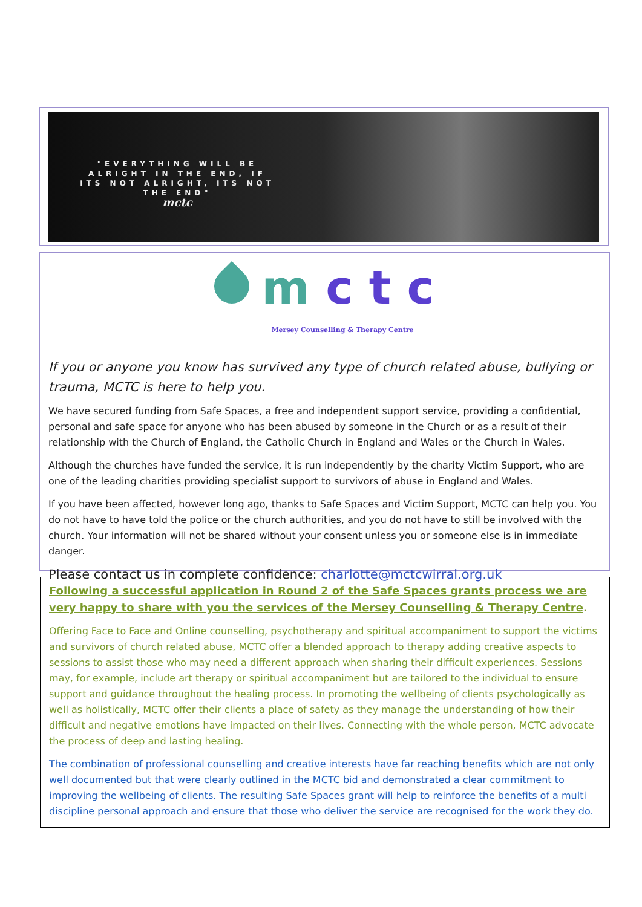"EVERYTHING WILL BE ALRIGHT IN THE END, IF ITS NOT ALRIGHT, ITS NOT THE END"
mctc
m c t c
Mersey Counselling & Therapy Centre
If you or anyone you know has survived any type of church related abuse, bullying or trauma, MCTC is here to help you.
We have secured funding from Safe Spaces, a free and independent support service, providing a confidential, personal and safe space for anyone who has been abused by someone in the Church or as a result of their relationship with the Church of England, the Catholic Church in England and Wales or the Church in Wales.
Although the churches have funded the service, it is run independently by the charity Victim Support, who are one of the leading charities providing specialist support to survivors of abuse in England and Wales.
If you have been affected, however long ago, thanks to Safe Spaces and Victim Support, MCTC can help you. You do not have to have told the police or the church authorities, and you do not have to still be involved with the church. Your information will not be shared without your consent unless you or someone else is in immediate danger.
Please contact us in complete confidence: charlotte@mctcwirral.org.uk
Following a successful application in Round 2 of the Safe Spaces grants process we are very happy to share with you the services of the Mersey Counselling & Therapy Centre.
Offering Face to Face and Online counselling, psychotherapy and spiritual accompaniment to support the victims and survivors of church related abuse, MCTC offer a blended approach to therapy adding creative aspects to sessions to assist those who may need a different approach when sharing their difficult experiences. Sessions may, for example, include art therapy or spiritual accompaniment but are tailored to the individual to ensure support and guidance throughout the healing process. In promoting the wellbeing of clients psychologically as well as holistically, MCTC offer their clients a place of safety as they manage the understanding of how their difficult and negative emotions have impacted on their lives. Connecting with the whole person, MCTC advocate the process of deep and lasting healing.
The combination of professional counselling and creative interests have far reaching benefits which are not only well documented but that were clearly outlined in the MCTC bid and demonstrated a clear commitment to improving the wellbeing of clients. The resulting Safe Spaces grant will help to reinforce the benefits of a multi discipline personal approach and ensure that those who deliver the service are recognised for the work they do.